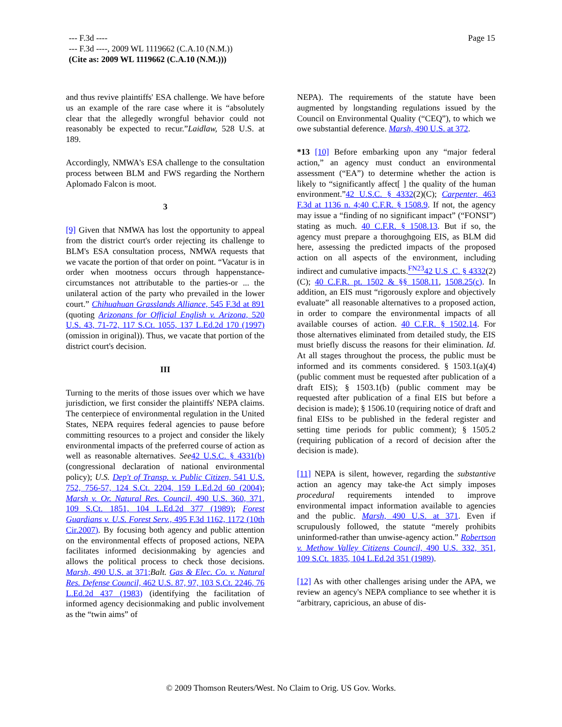Page 15 --- F.3d ----
--- F.3d ----, 2009 WL 1119662 (C.A.10 (N.M.))
(Cite as: 2009 WL 1119662 (C.A.10 (N.M.)))
and thus revive plaintiffs' ESA challenge. We have before us an example of the rare case where it is “absolutely clear that the allegedly wrongful behavior could not reasonably be expected to recur.”Laidlaw, 528 U.S. at 189.
Accordingly, NMWA's ESA challenge to the consultation process between BLM and FWS regarding the Northern Aplomado Falcon is moot.
3
[9] Given that NMWA has lost the opportunity to appeal from the district court's order rejecting its challenge to BLM's ESA consultation process, NMWA requests that we vacate the portion of that order on point. “Vacatur is in order when mootness occurs through happenstance-circumstances not attributable to the parties-or ... the unilateral action of the party who prevailed in the lower court.” Chihuahuan Grasslands Alliance, 545 F.3d at 891 (quoting Arizonans for Official English v. Arizona, 520 U.S. 43, 71-72, 117 S.Ct. 1055, 137 L.Ed.2d 170 (1997) (omission in original)). Thus, we vacate that portion of the district court's decision.
III
Turning to the merits of those issues over which we have jurisdiction, we first consider the plaintiffs' NEPA claims. The centerpiece of environmental regulation in the United States, NEPA requires federal agencies to pause before committing resources to a project and consider the likely environmental impacts of the preferred course of action as well as reasonable alternatives. See 42 U.S.C. § 4331(b) (congressional declaration of national environmental policy); U.S. Dep't of Transp. v. Public Citizen, 541 U.S. 752, 756-57, 124 S.Ct. 2204, 159 L.Ed.2d 60 (2004); Marsh v. Or. Natural Res. Council, 490 U.S. 360, 371, 109 S.Ct. 1851, 104 L.Ed.2d 377 (1989); Forest Guardians v. U.S. Forest Serv., 495 F.3d 1162, 1172 (10th Cir.2007). By focusing both agency and public attention on the environmental effects of proposed actions, NEPA facilitates informed decisionmaking by agencies and allows the political process to check those decisions. Marsh, 490 U.S. at 371; Balt. Gas & Elec. Co. v. Natural Res. Defense Council, 462 U.S. 87, 97, 103 S.Ct. 2246, 76 L.Ed.2d 437 (1983) (identifying the facilitation of informed agency decisionmaking and public involvement as the “twin aims” of
NEPA). The requirements of the statute have been augmented by longstanding regulations issued by the Council on Environmental Quality (“CEQ”), to which we owe substantial deference. Marsh, 490 U.S. at 372.
*13 [10] Before embarking upon any “major federal action,” an agency must conduct an environmental assessment (“EA”) to determine whether the action is likely to “significantly affect[ ] the quality of the human environment.”42 U.S.C. § 4332(2)(C); Carpenter, 463 F.3d at 1136 n. 4;40 C.F.R. § 1508.9. If not, the agency may issue a “finding of no significant impact” (“FONSI”) stating as much. 40 C.F.R. § 1508.13. But if so, the agency must prepare a thoroughgoing EIS, as BLM did here, assessing the predicted impacts of the proposed action on all aspects of the environment, including indirect and cumulative impacts.<sup>FN23</sup>42 U.S .C. § 4332(2)(C); 40 C.F.R. pt. 1502 & §§ 1508.11, 1508.25(c). In addition, an EIS must “rigorously explore and objectively evaluate” all reasonable alternatives to a proposed action, in order to compare the environmental impacts of all available courses of action. 40 C.F.R. § 1502.14. For those alternatives eliminated from detailed study, the EIS must briefly discuss the reasons for their elimination. Id. At all stages throughout the process, the public must be informed and its comments considered. § 1503.1(a)(4) (public comment must be requested after publication of a draft EIS); § 1503.1(b) (public comment may be requested after publication of a final EIS but before a decision is made); § 1506.10 (requiring notice of draft and final EISs to be published in the federal register and setting time periods for public comment); § 1505.2 (requiring publication of a record of decision after the decision is made).
[11] NEPA is silent, however, regarding the substantive action an agency may take-the Act simply imposes procedural requirements intended to improve environmental impact information available to agencies and the public. Marsh, 490 U.S. at 371. Even if scrupulously followed, the statute “merely prohibits uninformed-rather than unwise-agency action.” Robertson v. Methow Valley Citizens Council, 490 U.S. 332, 351, 109 S.Ct. 1835, 104 L.Ed.2d 351 (1989).
[12] As with other challenges arising under the APA, we review an agency's NEPA compliance to see whether it is “arbitrary, capricious, an abuse of dis-
© 2009 Thomson Reuters/West. No Claim to Orig. US Gov. Works.